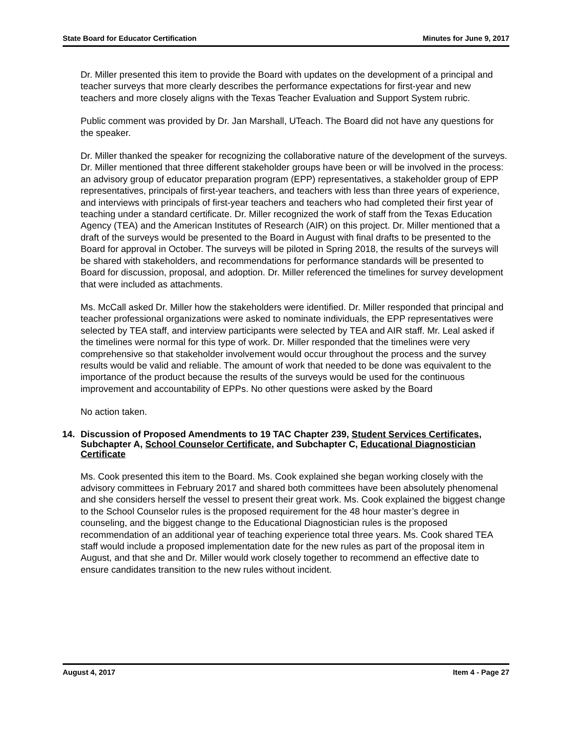State Board for Educator Certification Minutes for June 9, 2017
Dr. Miller presented this item to provide the Board with updates on the development of a principal and teacher surveys that more clearly describes the performance expectations for first-year and new teachers and more closely aligns with the Texas Teacher Evaluation and Support System rubric.
Public comment was provided by Dr. Jan Marshall, UTeach. The Board did not have any questions for the speaker.
Dr. Miller thanked the speaker for recognizing the collaborative nature of the development of the surveys. Dr. Miller mentioned that three different stakeholder groups have been or will be involved in the process: an advisory group of educator preparation program (EPP) representatives, a stakeholder group of EPP representatives, principals of first-year teachers, and teachers with less than three years of experience, and interviews with principals of first-year teachers and teachers who had completed their first year of teaching under a standard certificate. Dr. Miller recognized the work of staff from the Texas Education Agency (TEA) and the American Institutes of Research (AIR) on this project. Dr. Miller mentioned that a draft of the surveys would be presented to the Board in August with final drafts to be presented to the Board for approval in October. The surveys will be piloted in Spring 2018, the results of the surveys will be shared with stakeholders, and recommendations for performance standards will be presented to Board for discussion, proposal, and adoption. Dr. Miller referenced the timelines for survey development that were included as attachments.
Ms. McCall asked Dr. Miller how the stakeholders were identified. Dr. Miller responded that principal and teacher professional organizations were asked to nominate individuals, the EPP representatives were selected by TEA staff, and interview participants were selected by TEA and AIR staff. Mr. Leal asked if the timelines were normal for this type of work. Dr. Miller responded that the timelines were very comprehensive so that stakeholder involvement would occur throughout the process and the survey results would be valid and reliable. The amount of work that needed to be done was equivalent to the importance of the product because the results of the surveys would be used for the continuous improvement and accountability of EPPs. No other questions were asked by the Board
No action taken.
14. Discussion of Proposed Amendments to 19 TAC Chapter 239, Student Services Certificates, Subchapter A, School Counselor Certificate, and Subchapter C, Educational Diagnostician Certificate
Ms. Cook presented this item to the Board. Ms. Cook explained she began working closely with the advisory committees in February 2017 and shared both committees have been absolutely phenomenal and she considers herself the vessel to present their great work. Ms. Cook explained the biggest change to the School Counselor rules is the proposed requirement for the 48 hour master’s degree in counseling, and the biggest change to the Educational Diagnostician rules is the proposed recommendation of an additional year of teaching experience total three years. Ms. Cook shared TEA staff would include a proposed implementation date for the new rules as part of the proposal item in August, and that she and Dr. Miller would work closely together to recommend an effective date to ensure candidates transition to the new rules without incident.
August 4, 2017 Item 4 - Page 27